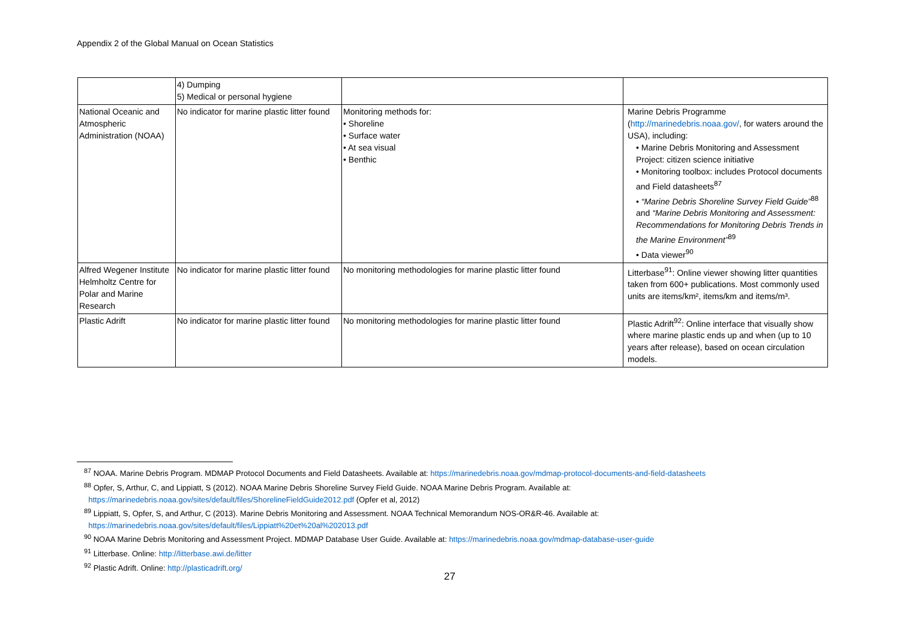Appendix 2 of the Global Manual on Ocean Statistics
| | 4) Dumping 5) Medical or personal hygiene | | |
| National Oceanic and Atmospheric Administration (NOAA) | No indicator for marine plastic litter found | Monitoring methods for: • Shoreline • Surface water • At sea visual • Benthic | Marine Debris Programme ( http://marinedebris.noaa.gov/ , for waters around the USA), including: • Marine Debris Monitoring and Assessment Project: citizen science initiative • Monitoring toolbox: includes Protocol documents and Field datasheets<sup>87</sup> • “Marine Debris Shoreline Survey Field Guide”<sup>88</sup> and “Marine Debris Monitoring and Assessment: Recommendations for Monitoring Debris Trends in the Marine Environment”<sup>89</sup> • Data viewer<sup>90</sup> |
| Alfred Wegener Institute Helmholtz Centre for Polar and Marine Research | No indicator for marine plastic litter found | No monitoring methodologies for marine plastic litter found | Litterbase<sup>91</sup>: Online viewer showing litter quantities taken from 600+ publications. Most commonly used units are items/km², items/km and items/m³. |
| Plastic Adrift | No indicator for marine plastic litter found | No monitoring methodologies for marine plastic litter found | Plastic Adrift<sup>92</sup>: Online interface that visually show where marine plastic ends up and when (up to 10 years after release), based on ocean circulation models. |
<sup>87</sup> NOAA. Marine Debris Program. MDMAP Protocol Documents and Field Datasheets. Available at: https://marinedebris.noaa.gov/mdmap-protocol-documents-and-field-datasheets
<sup>88</sup> Opfer, S, Arthur, C, and Lippiatt, S (2012). NOAA Marine Debris Shoreline Survey Field Guide. NOAA Marine Debris Program. Available at:
https://marinedebris.noaa.gov/sites/default/files/ShorelineFieldGuide2012.pdf (Opfer et al, 2012)
<sup>89</sup> Lippiatt, S, Opfer, S, and Arthur, C (2013). Marine Debris Monitoring and Assessment. NOAA Technical Memorandum NOS-OR&R-46. Available at:
https://marinedebris.noaa.gov/sites/default/files/Lippiatt%20et%20al%202013.pdf
<sup>90</sup> NOAA Marine Debris Monitoring and Assessment Project. MDMAP Database User Guide. Available at: https://marinedebris.noaa.gov/mdmap-database-user-guide
<sup>91</sup> Litterbase. Online: http://litterbase.awi.de/litter
<sup>92</sup> Plastic Adrift. Online: http://plasticadrift.org/
27